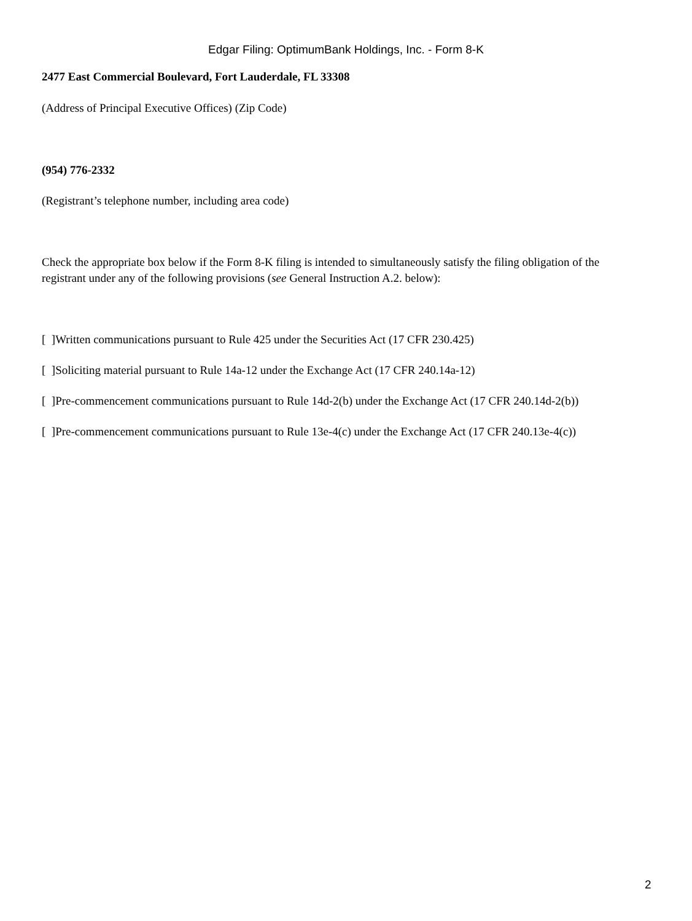Edgar Filing: OptimumBank Holdings, Inc. - Form 8-K
2477 East Commercial Boulevard, Fort Lauderdale, FL 33308
(Address of Principal Executive Offices) (Zip Code)
(954) 776-2332
(Registrant’s telephone number, including area code)
Check the appropriate box below if the Form 8-K filing is intended to simultaneously satisfy the filing obligation of the registrant under any of the following provisions (see General Instruction A.2. below):
[ ]Written communications pursuant to Rule 425 under the Securities Act (17 CFR 230.425)
[ ]Soliciting material pursuant to Rule 14a-12 under the Exchange Act (17 CFR 240.14a-12)
[ ]Pre-commencement communications pursuant to Rule 14d-2(b) under the Exchange Act (17 CFR 240.14d-2(b))
[ ]Pre-commencement communications pursuant to Rule 13e-4(c) under the Exchange Act (17 CFR 240.13e-4(c))
2